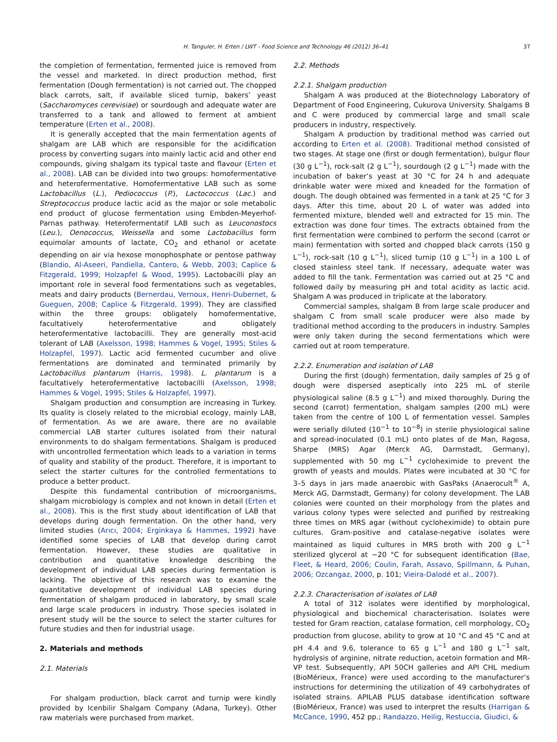H. Tanguler, H. Erten / LWT - Food Science and Technology 46 (2012) 36–41 37
the completion of fermentation, fermented juice is removed from the vessel and marketed. In direct production method, first fermentation (Dough fermentation) is not carried out. The chopped black carrots, salt, if available sliced turnip, bakers’ yeast (Saccharomyces cerevisiae) or sourdough and adequate water are transferred to a tank and allowed to ferment at ambient temperature (Erten et al., 2008).
It is generally accepted that the main fermentation agents of shalgam are LAB which are responsible for the acidification process by converting sugars into mainly lactic acid and other end compounds, giving shalgam its typical taste and flavour (Erten et al., 2008). LAB can be divided into two groups: homofermentative and heterofermentative. Homofermentative LAB such as some Lactobacillus (L.), Pediococcus (P.), Lactococcus (Lac.) and Streptococcus produce lactic acid as the major or sole metabolic end product of glucose fermentation using Embden-Meyerhof-Parnas pathway. Heterofermentatif LAB such as Leuconostocs (Leu.), Oenococcus, Weissella and some Lactobacillus form equimolar amounts of lactate, CO<sub>2</sub> and ethanol or acetate depending on air via hexose monophosphate or pentose pathway (Blandio, Al-Aseeri, Pandiella, Cantero, & Webb, 2003; Caplice & Fitzgerald, 1999; Holzapfel & Wood, 1995). Lactobacilli play an important role in several food fermentations such as vegetables, meats and dairy products (Bernerdau, Vernoux, Henri-Dubernet, & Gueguen, 2008; Caplice & Fitzgerald, 1999). They are classified within the three groups: obligately homofermentative, facultatively heterofermentative and obligately heterofermentative lactobacilli. They are generally most-acid tolerant of LAB (Axelsson, 1998; Hammes & Vogel, 1995; Stiles & Holzapfel, 1997). Lactic acid fermented cucumber and olive fermentations are dominated and terminated primarily by Lactobacillus plantarum (Harris, 1998). L. plantarum is a facultatively heterofermentative lactobacilli (Axelsson, 1998; Hammes & Vogel, 1995; Stiles & Holzapfel, 1997).
Shalgam production and consumption are increasing in Turkey. Its quality is closely related to the microbial ecology, mainly LAB, of fermentation. As we are aware, there are no available commercial LAB starter cultures isolated from their natural environments to do shalgam fermentations. Shalgam is produced with uncontrolled fermentation which leads to a variation in terms of quality and stability of the product. Therefore, it is important to select the starter cultures for the controlled fermentations to produce a better product.
Despite this fundamental contribution of microorganisms, shalgam microbiology is complex and not known in detail (Erten et al., 2008). This is the first study about identification of LAB that develops during dough fermentation. On the other hand, very limited studies (Arıcı, 2004; Erginkaya & Hammes, 1992) have identified some species of LAB that develop during carrot fermentation. However, these studies are qualitative in contribution and quantitative knowledge describing the development of individual LAB species during fermentation is lacking. The objective of this research was to examine the quantitative development of individual LAB species during fermentation of shalgam produced in laboratory, by small scale and large scale producers in industry. Those species isolated in present study will be the source to select the starter cultures for future studies and then for industrial usage.
2. Materials and methods
2.1. Materials
For shalgam production, black carrot and turnip were kindly provided by Icenbilir Shalgam Company (Adana, Turkey). Other raw materials were purchased from market.
2.2. Methods
2.2.1. Shalgam production
Shalgam A was produced at the Biotechnology Laboratory of Department of Food Engineering, Cukurova University. Shalgams B and C were produced by commercial large and small scale producers in industry, respectively.
Shalgam A production by traditional method was carried out according to Erten et al. (2008). Traditional method consisted of two stages. At stage one (first or dough fermentation), bulgur flour (30 g L<sup>−1</sup>), rock-salt (2 g L<sup>−1</sup>), sourdough (2 g L<sup>−1</sup>) made with the incubation of baker’s yeast at 30 °C for 24 h and adequate drinkable water were mixed and kneaded for the formation of dough. The dough obtained was fermented in a tank at 25 °C for 3 days. After this time, about 20 L of water was added into fermented mixture, blended well and extracted for 15 min. The extraction was done four times. The extracts obtained from the first fermentation were combined to perform the second (carrot or main) fermentation with sorted and chopped black carrots (150 g L<sup>−1</sup>), rock-salt (10 g L<sup>−1</sup>), sliced turnip (10 g L<sup>−1</sup>) in a 100 L of closed stainless steel tank. If necessary, adequate water was added to fill the tank. Fermentation was carried out at 25 °C and followed daily by measuring pH and total acidity as lactic acid. Shalgam A was produced in triplicate at the laboratory.
Commercial samples, shalgam B from large scale producer and shalgam C from small scale producer were also made by traditional method according to the producers in industry. Samples were only taken during the second fermentations which were carried out at room temperature.
2.2.2. Enumeration and isolation of LAB
During the first (dough) fermentation, daily samples of 25 g of dough were dispersed aseptically into 225 mL of sterile physiological saline (8.5 g L<sup>−1</sup>) and mixed thoroughly. During the second (carrot) fermentation, shalgam samples (200 mL) were taken from the centre of 100 L of fermentation vessel. Samples were serially diluted (10<sup>−1</sup> to 10<sup>−8</sup>) in sterile physiological saline and spread-inoculated (0.1 mL) onto plates of de Man, Ragosa, Sharpe (MRS) Agar (Merck AG, Darmstadt, Germany), supplemented with 50 mg L<sup>−1</sup> cycloheximide to prevent the growth of yeasts and moulds. Plates were incubated at 30 °C for 3–5 days in jars made anaerobic with GasPaks (Anaerocult<sup>®</sup> A, Merck AG, Darmstadt, Germany) for colony development. The LAB colonies were counted on their morphology from the plates and various colony types were selected and purified by restreaking three times on MRS agar (without cycloheximide) to obtain pure cultures. Gram-positive and catalase-negative isolates were maintained as liquid cultures in MRS broth with 200 g L<sup>−1</sup> sterilized glycerol at −20 °C for subsequent identification (Bae, Fleet, & Heard, 2006; Coulin, Farah, Assavo, Spillmann, & Puhan, 2006; Ozcangaz, 2000, p. 101; Vieira-Dalodé et al., 2007).
2.2.3. Characterisation of isolates of LAB
A total of 312 isolates were identified by morphological, physiological and biochemical characterisation. Isolates were tested for Gram reaction, catalase formation, cell morphology, CO<sub>2</sub> production from glucose, ability to grow at 10 °C and 45 °C and at pH 4.4 and 9.6, tolerance to 65 g L<sup>−1</sup> and 180 g L<sup>−1</sup> salt, hydrolysis of arginine, nitrate reduction, acetoin formation and MR-VP test. Subsequently, API 50CH galleries and API CHL medium (BioMérieux, France) were used according to the manufacturer’s instructions for determining the utilization of 49 carbohydrates of isolated strains. APILAB PLUS database identification software (BioMérieux, France) was used to interpret the results (Harrigan & McCance, 1990, 452 pp.; Randazzo, Heilig, Restuccia, Giudici, &